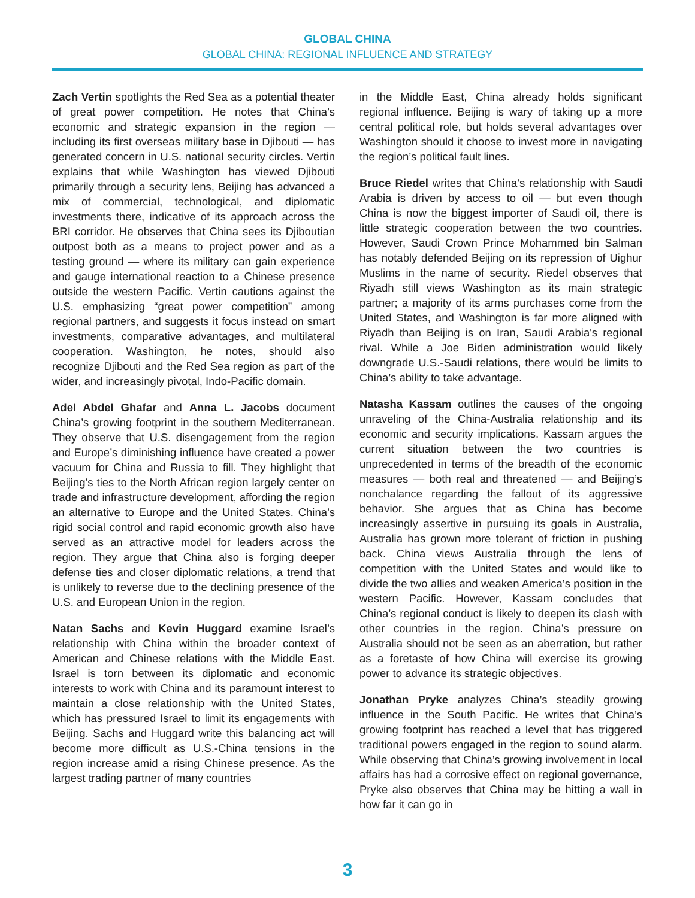GLOBAL CHINA
GLOBAL CHINA: REGIONAL INFLUENCE AND STRATEGY
Zach Vertin spotlights the Red Sea as a potential theater of great power competition. He notes that China’s economic and strategic expansion in the region — including its first overseas military base in Djibouti — has generated concern in U.S. national security circles. Vertin explains that while Washington has viewed Djibouti primarily through a security lens, Beijing has advanced a mix of commercial, technological, and diplomatic investments there, indicative of its approach across the BRI corridor. He observes that China sees its Djiboutian outpost both as a means to project power and as a testing ground — where its military can gain experience and gauge international reaction to a Chinese presence outside the western Pacific. Vertin cautions against the U.S. emphasizing “great power competition” among regional partners, and suggests it focus instead on smart investments, comparative advantages, and multilateral cooperation. Washington, he notes, should also recognize Djibouti and the Red Sea region as part of the wider, and increasingly pivotal, Indo-Pacific domain.
Adel Abdel Ghafar and Anna L. Jacobs document China’s growing footprint in the southern Mediterranean. They observe that U.S. disengagement from the region and Europe’s diminishing influence have created a power vacuum for China and Russia to fill. They highlight that Beijing’s ties to the North African region largely center on trade and infrastructure development, affording the region an alternative to Europe and the United States. China’s rigid social control and rapid economic growth also have served as an attractive model for leaders across the region. They argue that China also is forging deeper defense ties and closer diplomatic relations, a trend that is unlikely to reverse due to the declining presence of the U.S. and European Union in the region.
Natan Sachs and Kevin Huggard examine Israel’s relationship with China within the broader context of American and Chinese relations with the Middle East. Israel is torn between its diplomatic and economic interests to work with China and its paramount interest to maintain a close relationship with the United States, which has pressured Israel to limit its engagements with Beijing. Sachs and Huggard write this balancing act will become more difficult as U.S.-China tensions in the region increase amid a rising Chinese presence. As the largest trading partner of many countries
in the Middle East, China already holds significant regional influence. Beijing is wary of taking up a more central political role, but holds several advantages over Washington should it choose to invest more in navigating the region’s political fault lines.
Bruce Riedel writes that China’s relationship with Saudi Arabia is driven by access to oil — but even though China is now the biggest importer of Saudi oil, there is little strategic cooperation between the two countries. However, Saudi Crown Prince Mohammed bin Salman has notably defended Beijing on its repression of Uighur Muslims in the name of security. Riedel observes that Riyadh still views Washington as its main strategic partner; a majority of its arms purchases come from the United States, and Washington is far more aligned with Riyadh than Beijing is on Iran, Saudi Arabia's regional rival. While a Joe Biden administration would likely downgrade U.S.-Saudi relations, there would be limits to China’s ability to take advantage.
Natasha Kassam outlines the causes of the ongoing unraveling of the China-Australia relationship and its economic and security implications. Kassam argues the current situation between the two countries is unprecedented in terms of the breadth of the economic measures — both real and threatened — and Beijing’s nonchalance regarding the fallout of its aggressive behavior. She argues that as China has become increasingly assertive in pursuing its goals in Australia, Australia has grown more tolerant of friction in pushing back. China views Australia through the lens of competition with the United States and would like to divide the two allies and weaken America’s position in the western Pacific. However, Kassam concludes that China’s regional conduct is likely to deepen its clash with other countries in the region. China’s pressure on Australia should not be seen as an aberration, but rather as a foretaste of how China will exercise its growing power to advance its strategic objectives.
Jonathan Pryke analyzes China’s steadily growing influence in the South Pacific. He writes that China’s growing footprint has reached a level that has triggered traditional powers engaged in the region to sound alarm. While observing that China’s growing involvement in local affairs has had a corrosive effect on regional governance, Pryke also observes that China may be hitting a wall in how far it can go in
3